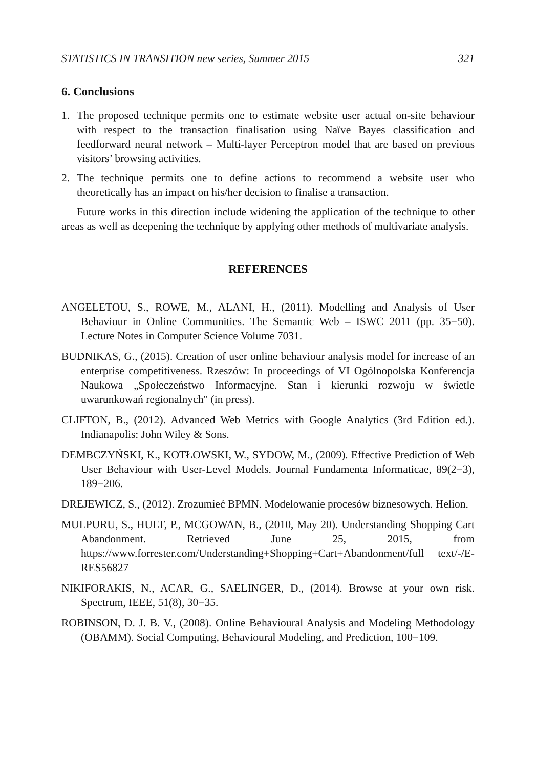STATISTICS IN TRANSITION new series, Summer 2015 321
6. Conclusions
1. The proposed technique permits one to estimate website user actual on-site behaviour with respect to the transaction finalisation using Naïve Bayes classification and feedforward neural network – Multi-layer Perceptron model that are based on previous visitors’ browsing activities.
2. The technique permits one to define actions to recommend a website user who theoretically has an impact on his/her decision to finalise a transaction.
Future works in this direction include widening the application of the technique to other areas as well as deepening the technique by applying other methods of multivariate analysis.
REFERENCES
ANGELETOU, S., ROWE, M., ALANI, H., (2011). Modelling and Analysis of User Behaviour in Online Communities. The Semantic Web – ISWC 2011 (pp. 35−50). Lecture Notes in Computer Science Volume 7031.
BUDNIKAS, G., (2015). Creation of user online behaviour analysis model for increase of an enterprise competitiveness. Rzeszów: In proceedings of VI Ogólnopolska Konferencja Naukowa „Społeczeństwo Informacyjne. Stan i kierunki rozwoju w świetle uwarunkowań regionalnych" (in press).
CLIFTON, B., (2012). Advanced Web Metrics with Google Analytics (3rd Edition ed.). Indianapolis: John Wiley & Sons.
DEMBCZYŃSKI, K., KOTŁOWSKI, W., SYDOW, M., (2009). Effective Prediction of Web User Behaviour with User-Level Models. Journal Fundamenta Informaticae, 89(2−3), 189−206.
DREJEWICZ, S., (2012). Zrozumieć BPMN. Modelowanie procesów biznesowych. Helion.
MULPURU, S., HULT, P., MCGOWAN, B., (2010, May 20). Understanding Shopping Cart Abandonment. Retrieved June 25, 2015, from https://www.forrester.com/Understanding+Shopping+Cart+Abandonment/full text/-/E-RES56827
NIKIFORAKIS, N., ACAR, G., SAELINGER, D., (2014). Browse at your own risk. Spectrum, IEEE, 51(8), 30−35.
ROBINSON, D. J. B. V., (2008). Online Behavioural Analysis and Modeling Methodology (OBAMM). Social Computing, Behavioural Modeling, and Prediction, 100−109.